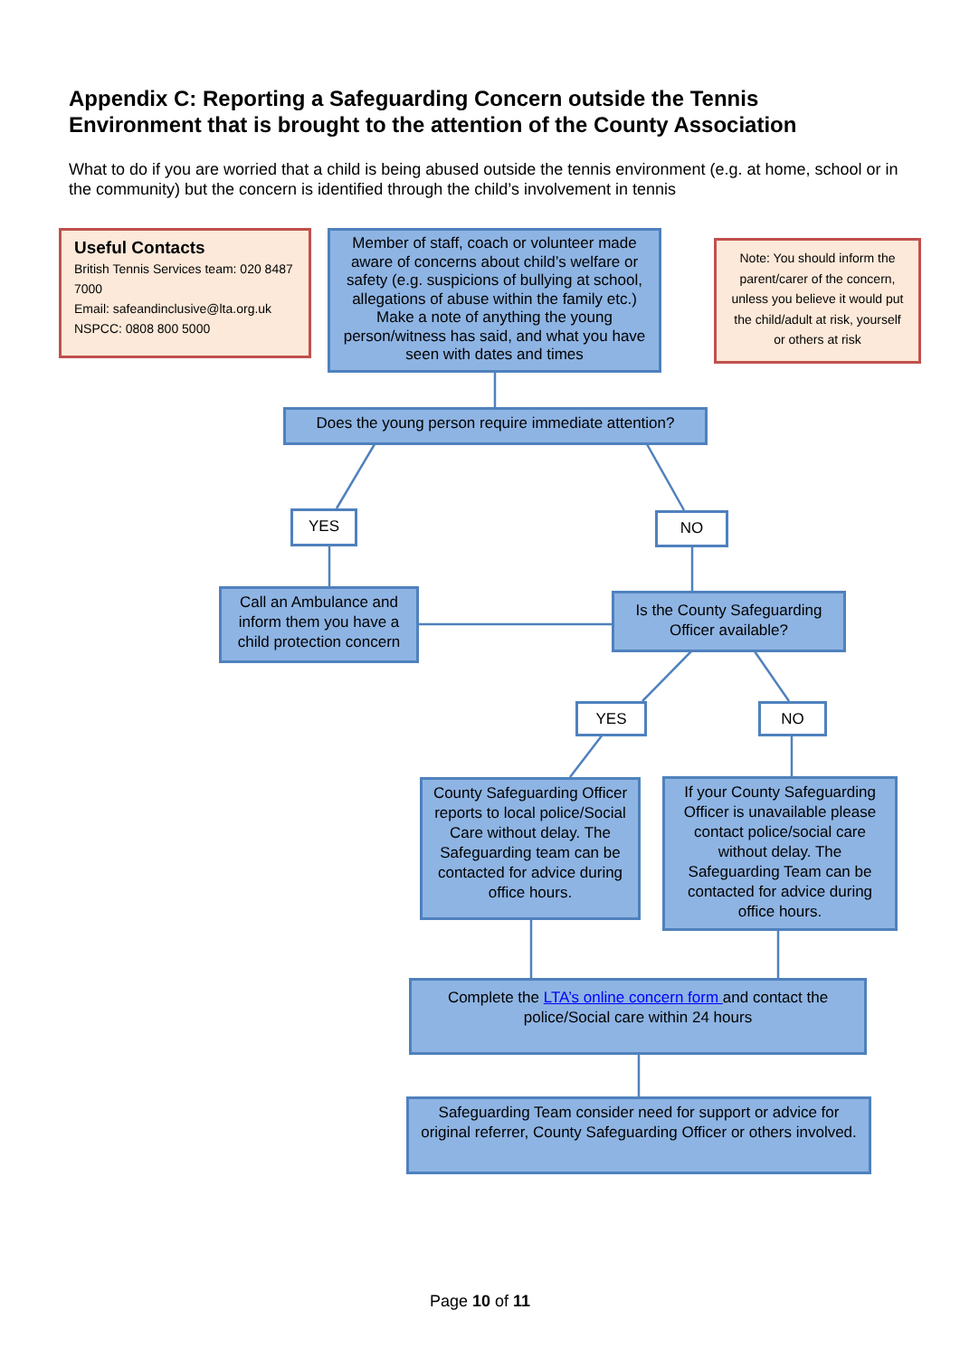Appendix C: Reporting a Safeguarding Concern outside the Tennis Environment that is brought to the attention of the County Association
What to do if you are worried that a child is being abused outside the tennis environment (e.g. at home, school or in the community) but the concern is identified through the child’s involvement in tennis
Useful Contacts
British Tennis Services team: 020 8487 7000
Email: safeandinclusive@lta.org.uk
NSPCC: 0808 800 5000
Member of staff, coach or volunteer made aware of concerns about child’s welfare or safety (e.g. suspicions of bullying at school, allegations of abuse within the family etc.) Make a note of anything the young person/witness has said, and what you have seen with dates and times
Note: You should inform the parent/carer of the concern, unless you believe it would put the child/adult at risk, yourself or others at risk
Does the young person require immediate attention?
YES NO
Call an Ambulance and inform them you have a child protection concern
Is the County Safeguarding Officer available?
YES NO
County Safeguarding Officer reports to local police/Social Care without delay. The Safeguarding team can be contacted for advice during office hours.
If your County Safeguarding Officer is unavailable please contact police/social care without delay. The Safeguarding Team can be contacted for advice during office hours.
Complete the LTA’s online concern form and contact the police/Social care within 24 hours
Safeguarding Team consider need for support or advice for original referrer, County Safeguarding Officer or others involved.
Page 10 of 11